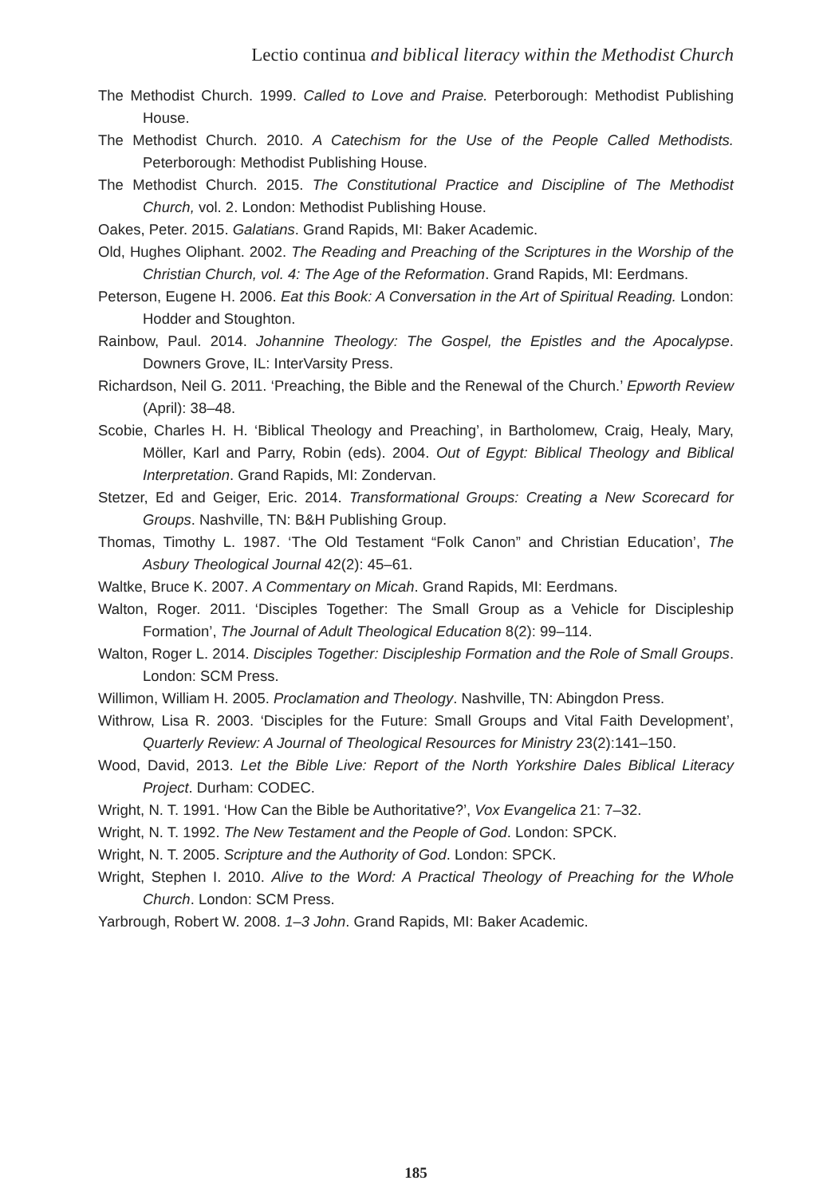Lectio continua and biblical literacy within the Methodist Church
The Methodist Church. 1999. Called to Love and Praise. Peterborough: Methodist Publishing House.
The Methodist Church. 2010. A Catechism for the Use of the People Called Methodists. Peterborough: Methodist Publishing House.
The Methodist Church. 2015. The Constitutional Practice and Discipline of The Methodist Church, vol. 2. London: Methodist Publishing House.
Oakes, Peter. 2015. Galatians. Grand Rapids, MI: Baker Academic.
Old, Hughes Oliphant. 2002. The Reading and Preaching of the Scriptures in the Worship of the Christian Church, vol. 4: The Age of the Reformation. Grand Rapids, MI: Eerdmans.
Peterson, Eugene H. 2006. Eat this Book: A Conversation in the Art of Spiritual Reading. London: Hodder and Stoughton.
Rainbow, Paul. 2014. Johannine Theology: The Gospel, the Epistles and the Apocalypse. Downers Grove, IL: InterVarsity Press.
Richardson, Neil G. 2011. ‘Preaching, the Bible and the Renewal of the Church.’ Epworth Review (April): 38–48.
Scobie, Charles H. H. ‘Biblical Theology and Preaching’, in Bartholomew, Craig, Healy, Mary, Möller, Karl and Parry, Robin (eds). 2004. Out of Egypt: Biblical Theology and Biblical Interpretation. Grand Rapids, MI: Zondervan.
Stetzer, Ed and Geiger, Eric. 2014. Transformational Groups: Creating a New Scorecard for Groups. Nashville, TN: B&H Publishing Group.
Thomas, Timothy L. 1987. ‘The Old Testament “Folk Canon” and Christian Education’, The Asbury Theological Journal 42(2): 45–61.
Waltke, Bruce K. 2007. A Commentary on Micah. Grand Rapids, MI: Eerdmans.
Walton, Roger. 2011. ‘Disciples Together: The Small Group as a Vehicle for Discipleship Formation’, The Journal of Adult Theological Education 8(2): 99–114.
Walton, Roger L. 2014. Disciples Together: Discipleship Formation and the Role of Small Groups. London: SCM Press.
Willimon, William H. 2005. Proclamation and Theology. Nashville, TN: Abingdon Press.
Withrow, Lisa R. 2003. ‘Disciples for the Future: Small Groups and Vital Faith Development’, Quarterly Review: A Journal of Theological Resources for Ministry 23(2):141–150.
Wood, David, 2013. Let the Bible Live: Report of the North Yorkshire Dales Biblical Literacy Project. Durham: CODEC.
Wright, N. T. 1991. ‘How Can the Bible be Authoritative?’, Vox Evangelica 21: 7–32.
Wright, N. T. 1992. The New Testament and the People of God. London: SPCK.
Wright, N. T. 2005. Scripture and the Authority of God. London: SPCK.
Wright, Stephen I. 2010. Alive to the Word: A Practical Theology of Preaching for the Whole Church. London: SCM Press.
Yarbrough, Robert W. 2008. 1–3 John. Grand Rapids, MI: Baker Academic.
185